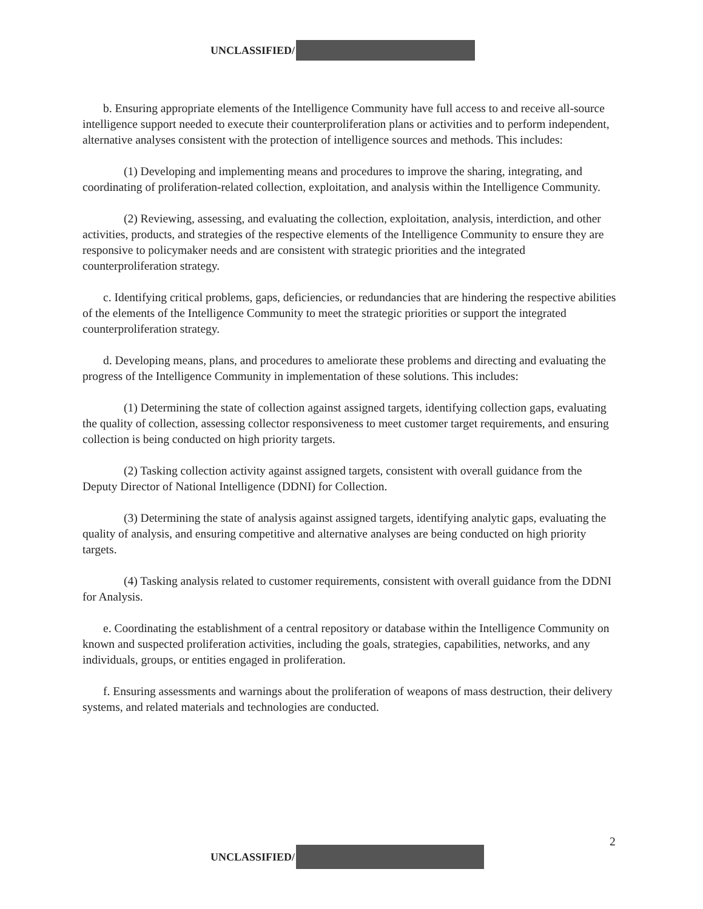UNCLASSIFIED/
b. Ensuring appropriate elements of the Intelligence Community have full access to and receive all-source intelligence support needed to execute their counterproliferation plans or activities and to perform independent, alternative analyses consistent with the protection of intelligence sources and methods. This includes:
(1) Developing and implementing means and procedures to improve the sharing, integrating, and coordinating of proliferation-related collection, exploitation, and analysis within the Intelligence Community.
(2) Reviewing, assessing, and evaluating the collection, exploitation, analysis, interdiction, and other activities, products, and strategies of the respective elements of the Intelligence Community to ensure they are responsive to policymaker needs and are consistent with strategic priorities and the integrated counterproliferation strategy.
c. Identifying critical problems, gaps, deficiencies, or redundancies that are hindering the respective abilities of the elements of the Intelligence Community to meet the strategic priorities or support the integrated counterproliferation strategy.
d. Developing means, plans, and procedures to ameliorate these problems and directing and evaluating the progress of the Intelligence Community in implementation of these solutions. This includes:
(1) Determining the state of collection against assigned targets, identifying collection gaps, evaluating the quality of collection, assessing collector responsiveness to meet customer target requirements, and ensuring collection is being conducted on high priority targets.
(2) Tasking collection activity against assigned targets, consistent with overall guidance from the Deputy Director of National Intelligence (DDNI) for Collection.
(3) Determining the state of analysis against assigned targets, identifying analytic gaps, evaluating the quality of analysis, and ensuring competitive and alternative analyses are being conducted on high priority targets.
(4) Tasking analysis related to customer requirements, consistent with overall guidance from the DDNI for Analysis.
e. Coordinating the establishment of a central repository or database within the Intelligence Community on known and suspected proliferation activities, including the goals, strategies, capabilities, networks, and any individuals, groups, or entities engaged in proliferation.
f. Ensuring assessments and warnings about the proliferation of weapons of mass destruction, their delivery systems, and related materials and technologies are conducted.
2
UNCLASSIFIED/